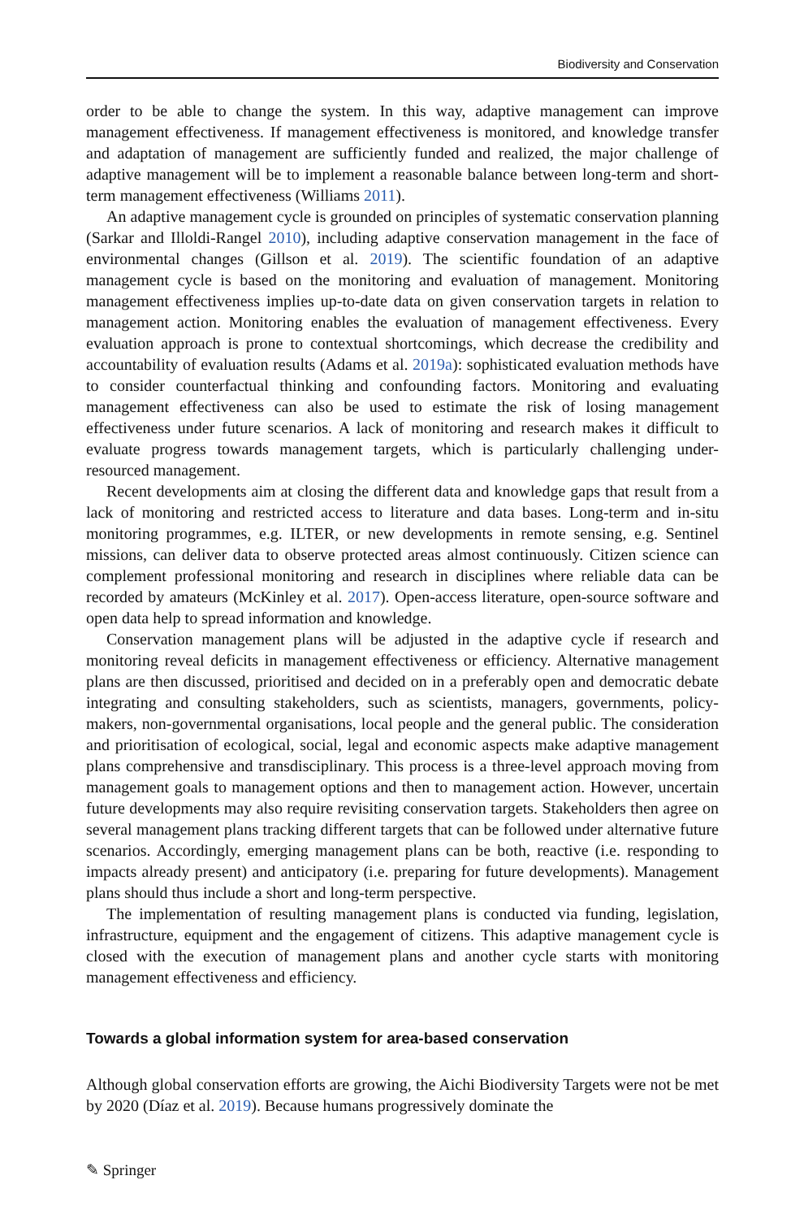Biodiversity and Conservation
order to be able to change the system. In this way, adaptive management can improve management effectiveness. If management effectiveness is monitored, and knowledge transfer and adaptation of management are sufficiently funded and realized, the major challenge of adaptive management will be to implement a reasonable balance between long-term and short-term management effectiveness (Williams 2011).
An adaptive management cycle is grounded on principles of systematic conservation planning (Sarkar and Illoldi-Rangel 2010), including adaptive conservation management in the face of environmental changes (Gillson et al. 2019). The scientific foundation of an adaptive management cycle is based on the monitoring and evaluation of management. Monitoring management effectiveness implies up-to-date data on given conservation targets in relation to management action. Monitoring enables the evaluation of management effectiveness. Every evaluation approach is prone to contextual shortcomings, which decrease the credibility and accountability of evaluation results (Adams et al. 2019a): sophisticated evaluation methods have to consider counterfactual thinking and confounding factors. Monitoring and evaluating management effectiveness can also be used to estimate the risk of losing management effectiveness under future scenarios. A lack of monitoring and research makes it difficult to evaluate progress towards management targets, which is particularly challenging under-resourced management.
Recent developments aim at closing the different data and knowledge gaps that result from a lack of monitoring and restricted access to literature and data bases. Long-term and in-situ monitoring programmes, e.g. ILTER, or new developments in remote sensing, e.g. Sentinel missions, can deliver data to observe protected areas almost continuously. Citizen science can complement professional monitoring and research in disciplines where reliable data can be recorded by amateurs (McKinley et al. 2017). Open-access literature, open-source software and open data help to spread information and knowledge.
Conservation management plans will be adjusted in the adaptive cycle if research and monitoring reveal deficits in management effectiveness or efficiency. Alternative management plans are then discussed, prioritised and decided on in a preferably open and democratic debate integrating and consulting stakeholders, such as scientists, managers, governments, policy-makers, non-governmental organisations, local people and the general public. The consideration and prioritisation of ecological, social, legal and economic aspects make adaptive management plans comprehensive and transdisciplinary. This process is a three-level approach moving from management goals to management options and then to management action. However, uncertain future developments may also require revisiting conservation targets. Stakeholders then agree on several management plans tracking different targets that can be followed under alternative future scenarios. Accordingly, emerging management plans can be both, reactive (i.e. responding to impacts already present) and anticipatory (i.e. preparing for future developments). Management plans should thus include a short and long-term perspective.
The implementation of resulting management plans is conducted via funding, legislation, infrastructure, equipment and the engagement of citizens. This adaptive management cycle is closed with the execution of management plans and another cycle starts with monitoring management effectiveness and efficiency.
Towards a global information system for area-based conservation
Although global conservation efforts are growing, the Aichi Biodiversity Targets were not be met by 2020 (Díaz et al. 2019). Because humans progressively dominate the
✎ Springer